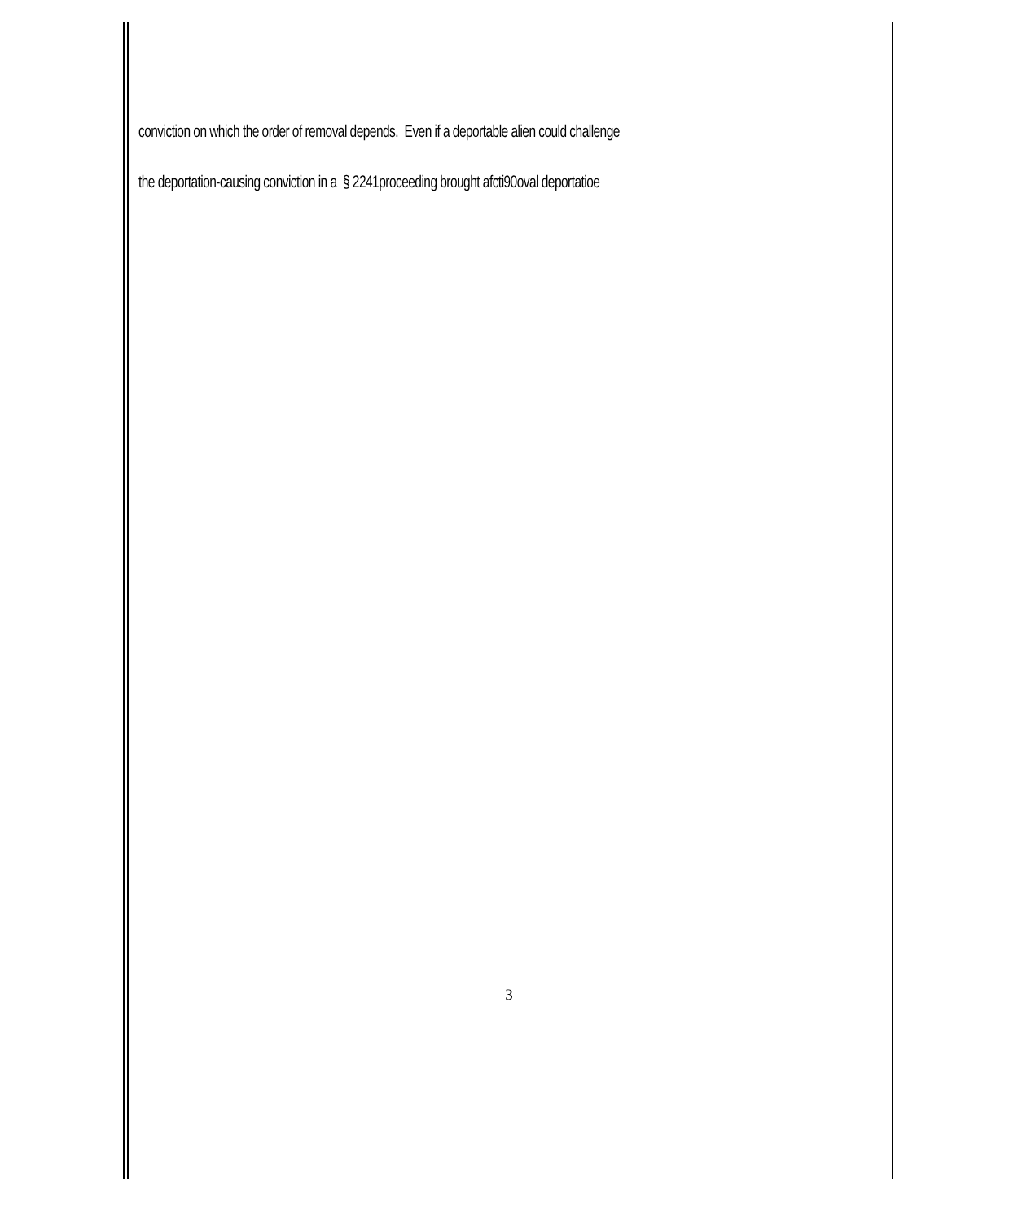conviction on which the order of removal depends. Even if a deportable alien could challenge
the deportation-causing conviction in a § 2241proceeding brought afcti90oval deportatioe
3